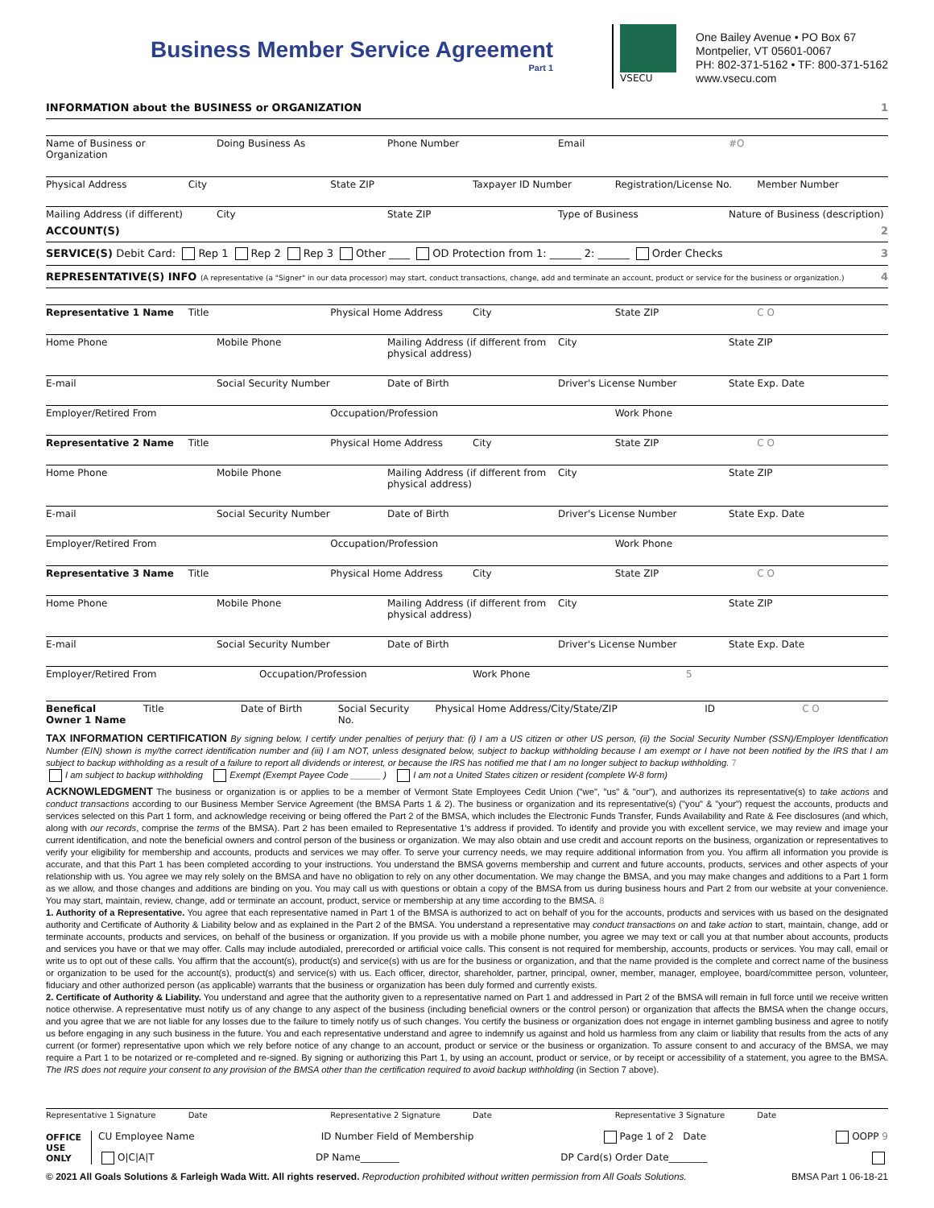Business Member Service Agreement
Part 1
VSECU
One Bailey Avenue • PO Box 67
Montpelier, VT 05601-0067
PH: 802-371-5162 • TF: 800-371-5162
www.vsecu.com
INFORMATION about the BUSINESS or ORGANIZATION 1
Name of Business or Organization Doing Business As Phone Number Email #O
Physical Address City State ZIP Taxpayer ID Number Registration/License No. Member Number
Mailing Address (if different) City State ZIP Type of Business Nature of Business (description)
ACCOUNT(S) 2
SERVICE(S) Debit Card: Rep 1 Rep 2 Rep 3 Other ____ OD Protection from 1: ______ 2: ______ Order Checks 3
REPRESENTATIVE(S) INFO (A representative (a "Signer" in our data processor) may start, conduct transactions, change, add and terminate an account, product or service for the business or organization.) 4
Representative 1 Name Title Physical Home Address City State ZIP C O
Home Phone Mobile Phone Mailing Address (if different from physical address) City State ZIP
E-mail Social Security Number Date of Birth Driver's License Number State Exp. Date
Employer/Retired From Occupation/Profession Work Phone
Representative 2 Name Title Physical Home Address City State ZIP C O
Home Phone Mobile Phone Mailing Address (if different from physical address) City State ZIP
E-mail Social Security Number Date of Birth Driver's License Number State Exp. Date
Employer/Retired From Occupation/Profession Work Phone
Representative 3 Name Title Physical Home Address City State ZIP C O
Home Phone Mobile Phone Mailing Address (if different from physical address) City State ZIP
E-mail Social Security Number Date of Birth Driver's License Number State Exp. Date
Employer/Retired From Occupation/Profession Work Phone 5
Benefical Owner 1 Name Title Date of Birth Social Security No. Physical Home Address/City/State/ZIP ID C O
TAX INFORMATION CERTIFICATION By signing below, I certify under penalties of perjury that: (i) I am a US citizen or other US person, (ii) the Social Security Number (SSN)/Employer Identification Number (EIN) shown is my/the correct identification number and (iii) I am NOT, unless designated below, subject to backup withholding because I am exempt or I have not been notified by the IRS that I am subject to backup withholding as a result of a failure to report all dividends or interest, or because the IRS has notified me that I am no longer subject to backup withholding. 7
I am subject to backup withholding Exempt (Exempt Payee Code ______ ) I am not a United States citizen or resident (complete W-8 form)
ACKNOWLEDGMENT The business or organization is or applies to be a member of Vermont State Employees Cedit Union ("we", "us" & "our"), and authorizes its representative(s) to take actions and conduct transactions according to our Business Member Service Agreement (the BMSA Parts 1 & 2). The business or organization and its representative(s) ("you" & "your") request the accounts, products and services selected on this Part 1 form, and acknowledge receiving or being offered the Part 2 of the BMSA, which includes the Electronic Funds Transfer, Funds Availability and Rate & Fee disclosures (and which, along with our records, comprise the terms of the BMSA). Part 2 has been emailed to Representative 1's address if provided. To identify and provide you with excellent service, we may review and image your current identification, and note the beneficial owners and control person of the business or organization. We may also obtain and use credit and account reports on the business, organization or representatives to verify your eligibility for membership and accounts, products and services we may offer. To serve your currency needs, we may require additional information from you. You affirm all information you provide is accurate, and that this Part 1 has been completed according to your instructions. You understand the BMSA governs membership and current and future accounts, products, services and other aspects of your relationship with us. You agree we may rely solely on the BMSA and have no obligation to rely on any other documentation. We may change the BMSA, and you may make changes and additions to a Part 1 form as we allow, and those changes and additions are binding on you. You may call us with questions or obtain a copy of the BMSA from us during business hours and Part 2 from our website at your convenience. You may start, maintain, review, change, add or terminate an account, product, service or membership at any time according to the BMSA. 8
1. Authority of a Representative. You agree that each representative named in Part 1 of the BMSA is authorized to act on behalf of you for the accounts, products and services with us based on the designated authority and Certificate of Authority & Liability below and as explained in the Part 2 of the BMSA. You understand a representative may conduct transactions on and take action to start, maintain, change, add or terminate accounts, products and services, on behalf of the business or organization. If you provide us with a mobile phone number, you agree we may text or call you at that number about accounts, products and services you have or that we may offer. Calls may include autodialed, prerecorded or artificial voice calls. This consent is not required for membership, accounts, products or services. You may call, email or write us to opt out of these calls. You affirm that the account(s), product(s) and service(s) with us are for the business or organization, and that the name provided is the complete and correct name of the business or organization to be used for the account(s), product(s) and service(s) with us. Each officer, director, shareholder, partner, principal, owner, member, manager, employee, board/committee person, volunteer, fiduciary and other authorized person (as applicable) warrants that the business or organization has been duly formed and currently exists.
2. Certificate of Authority & Liability. You understand and agree that the authority given to a representative named on Part 1 and addressed in Part 2 of the BMSA will remain in full force until we receive written notice otherwise. A representative must notify us of any change to any aspect of the business (including beneficial owners or the control person) or organization that affects the BMSA when the change occurs, and you agree that we are not liable for any losses due to the failure to timely notify us of such changes. You certify the business or organization does not engage in internet gambling business and agree to notify us before engaging in any such business in the future. You and each representative understand and agree to indemnify us against and hold us harmless from any claim or liability that results from the acts of any current (or former) representative upon which we rely before notice of any change to an account, product or service or the business or organization. To assure consent to and accuracy of the BMSA, we may require a Part 1 to be notarized or re-completed and re-signed. By signing or authorizing this Part 1, by using an account, product or service, or by receipt or accessibility of a statement, you agree to the BMSA. The IRS does not require your consent to any provision of the BMSA other than the certification required to avoid backup withholding (in Section 7 above).
Representative 1 Signature Date Representative 2 Signature Date Representative 3 Signature Date
OFFICE
USE
ONLY
CU Employee Name ID Number Field of Membership Page 1 of 2 Date OOPP 9
O|C|A|T DP Name________ DP Card(s) Order Date________
© 2021 All Goals Solutions & Farleigh Wada Witt. All rights reserved. Reproduction prohibited without written permission from All Goals Solutions. BMSA Part 1 06-18-21